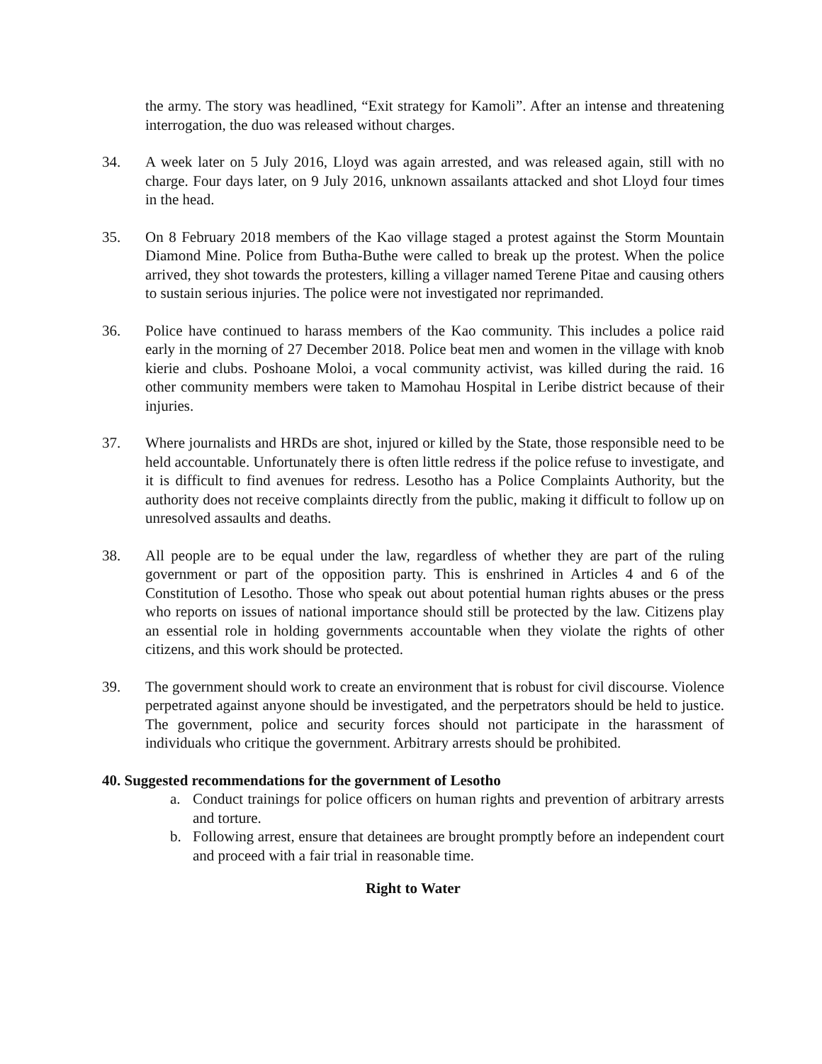the army. The story was headlined, “Exit strategy for Kamoli”. After an intense and threatening interrogation, the duo was released without charges.
34. A week later on 5 July 2016, Lloyd was again arrested, and was released again, still with no charge. Four days later, on 9 July 2016, unknown assailants attacked and shot Lloyd four times in the head.
35. On 8 February 2018 members of the Kao village staged a protest against the Storm Mountain Diamond Mine. Police from Butha-Buthe were called to break up the protest. When the police arrived, they shot towards the protesters, killing a villager named Terene Pitae and causing others to sustain serious injuries. The police were not investigated nor reprimanded.
36. Police have continued to harass members of the Kao community. This includes a police raid early in the morning of 27 December 2018. Police beat men and women in the village with knob kierie and clubs. Poshoane Moloi, a vocal community activist, was killed during the raid. 16 other community members were taken to Mamohau Hospital in Leribe district because of their injuries.
37. Where journalists and HRDs are shot, injured or killed by the State, those responsible need to be held accountable. Unfortunately there is often little redress if the police refuse to investigate, and it is difficult to find avenues for redress. Lesotho has a Police Complaints Authority, but the authority does not receive complaints directly from the public, making it difficult to follow up on unresolved assaults and deaths.
38. All people are to be equal under the law, regardless of whether they are part of the ruling government or part of the opposition party. This is enshrined in Articles 4 and 6 of the Constitution of Lesotho. Those who speak out about potential human rights abuses or the press who reports on issues of national importance should still be protected by the law. Citizens play an essential role in holding governments accountable when they violate the rights of other citizens, and this work should be protected.
39. The government should work to create an environment that is robust for civil discourse. Violence perpetrated against anyone should be investigated, and the perpetrators should be held to justice. The government, police and security forces should not participate in the harassment of individuals who critique the government. Arbitrary arrests should be prohibited.
40. Suggested recommendations for the government of Lesotho
a. Conduct trainings for police officers on human rights and prevention of arbitrary arrests and torture.
b. Following arrest, ensure that detainees are brought promptly before an independent court and proceed with a fair trial in reasonable time.
Right to Water